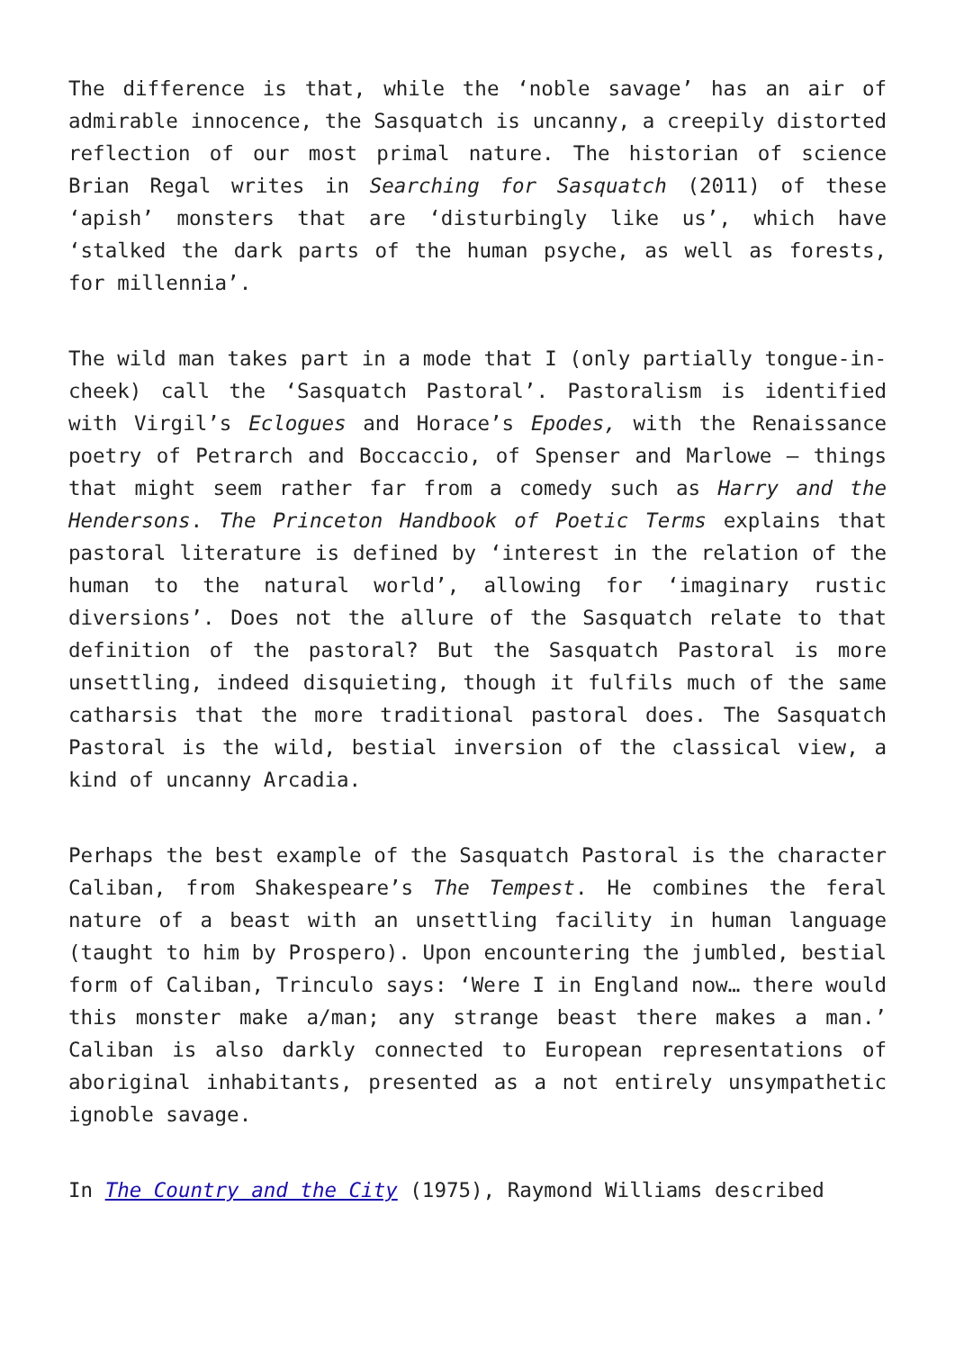The difference is that, while the ‘noble savage’ has an air of admirable innocence, the Sasquatch is uncanny, a creepily distorted reflection of our most primal nature. The historian of science Brian Regal writes in Searching for Sasquatch (2011) of these ‘apish’ monsters that are ‘disturbingly like us’, which have ‘stalked the dark parts of the human psyche, as well as forests, for millennia’.
The wild man takes part in a mode that I (only partially tongue-in-cheek) call the ‘Sasquatch Pastoral’. Pastoralism is identified with Virgil’s Eclogues and Horace’s Epodes, with the Renaissance poetry of Petrarch and Boccaccio, of Spenser and Marlowe – things that might seem rather far from a comedy such as Harry and the Hendersons. The Princeton Handbook of Poetic Terms explains that pastoral literature is defined by ‘interest in the relation of the human to the natural world’, allowing for ‘imaginary rustic diversions’. Does not the allure of the Sasquatch relate to that definition of the pastoral? But the Sasquatch Pastoral is more unsettling, indeed disquieting, though it fulfils much of the same catharsis that the more traditional pastoral does. The Sasquatch Pastoral is the wild, bestial inversion of the classical view, a kind of uncanny Arcadia.
Perhaps the best example of the Sasquatch Pastoral is the character Caliban, from Shakespeare’s The Tempest. He combines the feral nature of a beast with an unsettling facility in human language (taught to him by Prospero). Upon encountering the jumbled, bestial form of Caliban, Trinculo says: ‘Were I in England now… there would this monster make a/man; any strange beast there makes a man.’ Caliban is also darkly connected to European representations of aboriginal inhabitants, presented as a not entirely unsympathetic ignoble savage.
In The Country and the City (1975), Raymond Williams described